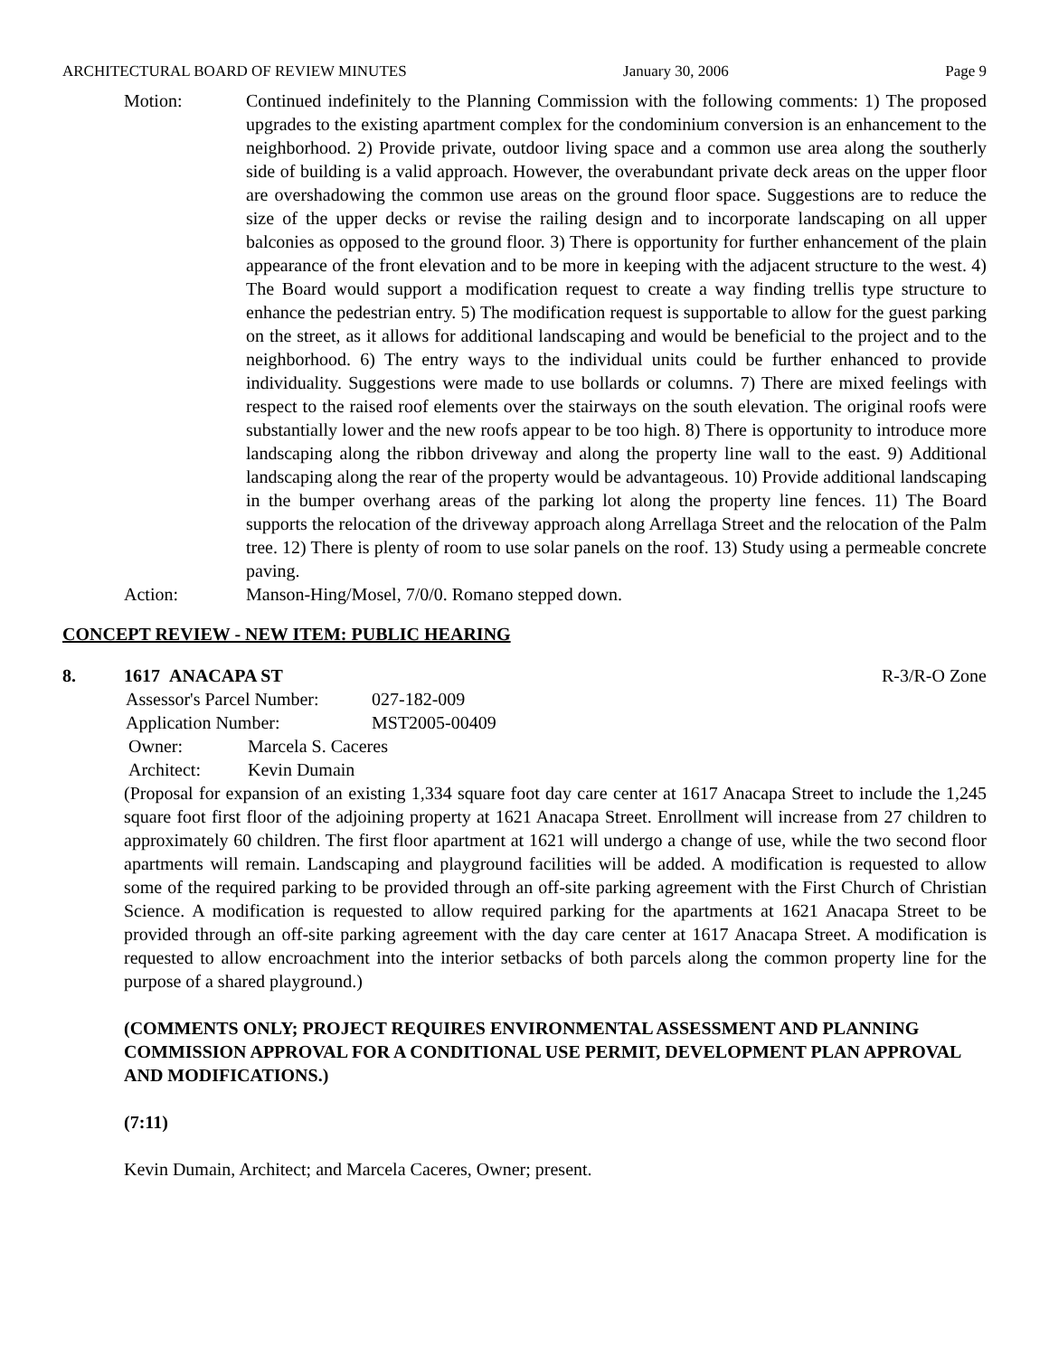ARCHITECTURAL BOARD OF REVIEW MINUTES January 30, 2006 Page 9
Motion: Continued indefinitely to the Planning Commission with the following comments: 1) The proposed upgrades to the existing apartment complex for the condominium conversion is an enhancement to the neighborhood. 2) Provide private, outdoor living space and a common use area along the southerly side of building is a valid approach. However, the overabundant private deck areas on the upper floor are overshadowing the common use areas on the ground floor space. Suggestions are to reduce the size of the upper decks or revise the railing design and to incorporate landscaping on all upper balconies as opposed to the ground floor. 3) There is opportunity for further enhancement of the plain appearance of the front elevation and to be more in keeping with the adjacent structure to the west. 4) The Board would support a modification request to create a way finding trellis type structure to enhance the pedestrian entry. 5) The modification request is supportable to allow for the guest parking on the street, as it allows for additional landscaping and would be beneficial to the project and to the neighborhood. 6) The entry ways to the individual units could be further enhanced to provide individuality. Suggestions were made to use bollards or columns. 7) There are mixed feelings with respect to the raised roof elements over the stairways on the south elevation. The original roofs were substantially lower and the new roofs appear to be too high. 8) There is opportunity to introduce more landscaping along the ribbon driveway and along the property line wall to the east. 9) Additional landscaping along the rear of the property would be advantageous. 10) Provide additional landscaping in the bumper overhang areas of the parking lot along the property line fences. 11) The Board supports the relocation of the driveway approach along Arrellaga Street and the relocation of the Palm tree. 12) There is plenty of room to use solar panels on the roof. 13) Study using a permeable concrete paving.
Action: Manson-Hing/Mosel, 7/0/0. Romano stepped down.
CONCEPT REVIEW - NEW ITEM: PUBLIC HEARING
8. 1617 ANACAPA ST R-3/R-O Zone
Assessor's Parcel Number: 027-182-009
Application Number: MST2005-00409
Owner: Marcela S. Caceres
Architect: Kevin Dumain
(Proposal for expansion of an existing 1,334 square foot day care center at 1617 Anacapa Street to include the 1,245 square foot first floor of the adjoining property at 1621 Anacapa Street. Enrollment will increase from 27 children to approximately 60 children. The first floor apartment at 1621 will undergo a change of use, while the two second floor apartments will remain. Landscaping and playground facilities will be added. A modification is requested to allow some of the required parking to be provided through an off-site parking agreement with the First Church of Christian Science. A modification is requested to allow required parking for the apartments at 1621 Anacapa Street to be provided through an off-site parking agreement with the day care center at 1617 Anacapa Street. A modification is requested to allow encroachment into the interior setbacks of both parcels along the common property line for the purpose of a shared playground.)
(COMMENTS ONLY; PROJECT REQUIRES ENVIRONMENTAL ASSESSMENT AND PLANNING COMMISSION APPROVAL FOR A CONDITIONAL USE PERMIT, DEVELOPMENT PLAN APPROVAL AND MODIFICATIONS.)
(7:11)
Kevin Dumain, Architect; and Marcela Caceres, Owner; present.